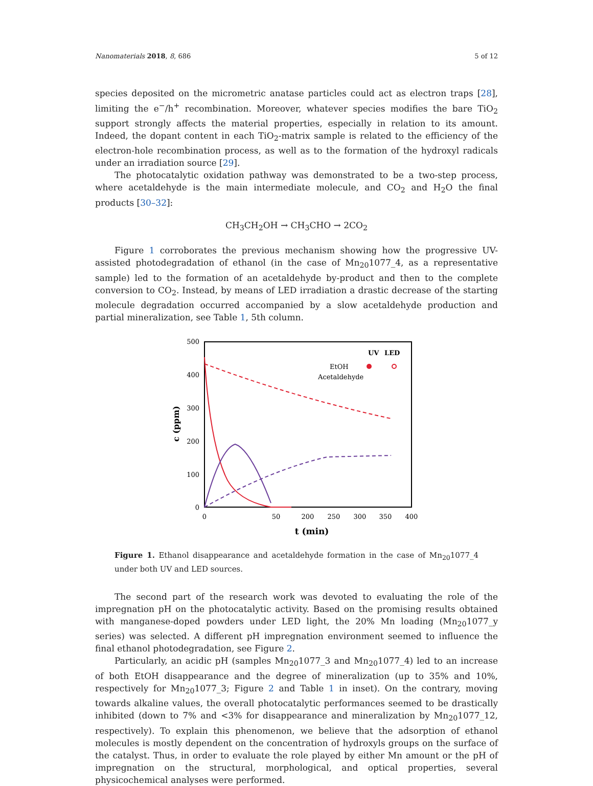Nanomaterials 2018, 8, 686 5 of 12
species deposited on the micrometric anatase particles could act as electron traps [28], limiting the e<sup>−</sup>/h<sup>+</sup> recombination. Moreover, whatever species modifies the bare TiO<sub>2</sub> support strongly affects the material properties, especially in relation to its amount. Indeed, the dopant content in each TiO<sub>2</sub>-matrix sample is related to the efficiency of the electron-hole recombination process, as well as to the formation of the hydroxyl radicals under an irradiation source [29].
The photocatalytic oxidation pathway was demonstrated to be a two-step process, where acetaldehyde is the main intermediate molecule, and CO<sub>2</sub> and H<sub>2</sub>O the final products [30–32]:
CH<sub>3</sub>CH<sub>2</sub>OH → CH<sub>3</sub>CHO → 2CO<sub>2</sub>
Figure 1 corroborates the previous mechanism showing how the progressive UV-assisted photodegradation of ethanol (in the case of Mn<sub>20</sub>1077_4, as a representative sample) led to the formation of an acetaldehyde by-product and then to the complete conversion to CO<sub>2</sub>. Instead, by means of LED irradiation a drastic decrease of the starting molecule degradation occurred accompanied by a slow acetaldehyde production and partial mineralization, see Table 1, 5th column.
c (ppm)
500
400
300
200
100
0
0
50
200
250
300
350
400
t (min)
UV
LED
EtOH
Acetaldehyde
Figure 1. Ethanol disappearance and acetaldehyde formation in the case of Mn<sub>20</sub>1077_4 under both UV and LED sources.
The second part of the research work was devoted to evaluating the role of the impregnation pH on the photocatalytic activity. Based on the promising results obtained with manganese-doped powders under LED light, the 20% Mn loading (Mn<sub>20</sub>1077_y series) was selected. A different pH impregnation environment seemed to influence the final ethanol photodegradation, see Figure 2.
Particularly, an acidic pH (samples Mn<sub>20</sub>1077_3 and Mn<sub>20</sub>1077_4) led to an increase of both EtOH disappearance and the degree of mineralization (up to 35% and 10%, respectively for Mn<sub>20</sub>1077_3; Figure 2 and Table 1 in inset). On the contrary, moving towards alkaline values, the overall photocatalytic performances seemed to be drastically inhibited (down to 7% and <3% for disappearance and mineralization by Mn<sub>20</sub>1077_12, respectively). To explain this phenomenon, we believe that the adsorption of ethanol molecules is mostly dependent on the concentration of hydroxyls groups on the surface of the catalyst. Thus, in order to evaluate the role played by either Mn amount or the pH of impregnation on the structural, morphological, and optical properties, several physicochemical analyses were performed.